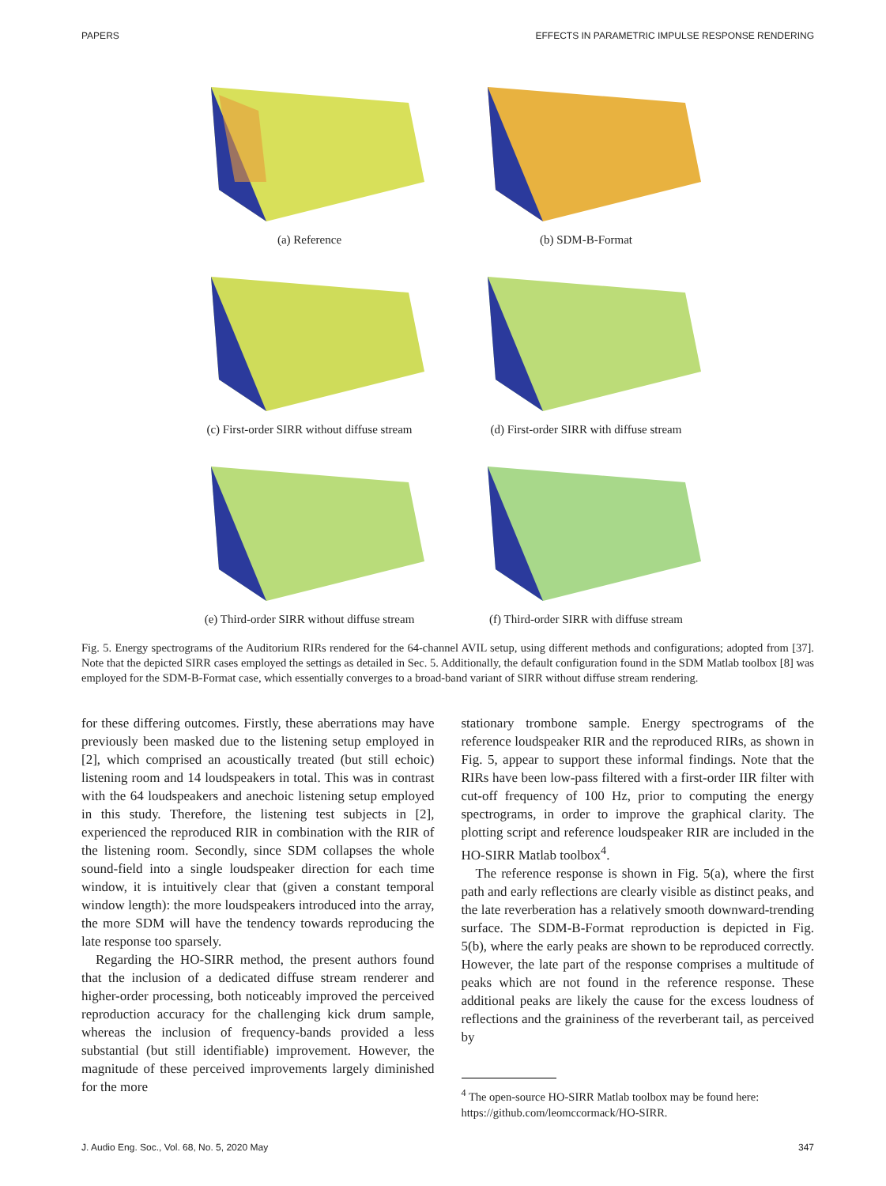PAPERS EFFECTS IN PARAMETRIC IMPULSE RESPONSE RENDERING
(a) Reference
(b) SDM-B-Format
(c) First-order SIRR without diffuse stream
(d) First-order SIRR with diffuse stream
(e) Third-order SIRR without diffuse stream
(f) Third-order SIRR with diffuse stream
Fig. 5. Energy spectrograms of the Auditorium RIRs rendered for the 64-channel AVIL setup, using different methods and configurations; adopted from [37]. Note that the depicted SIRR cases employed the settings as detailed in Sec. 5. Additionally, the default configuration found in the SDM Matlab toolbox [8] was employed for the SDM-B-Format case, which essentially converges to a broad-band variant of SIRR without diffuse stream rendering.
for these differing outcomes. Firstly, these aberrations may have previously been masked due to the listening setup employed in [2], which comprised an acoustically treated (but still echoic) listening room and 14 loudspeakers in total. This was in contrast with the 64 loudspeakers and anechoic listening setup employed in this study. Therefore, the listening test subjects in [2], experienced the reproduced RIR in combination with the RIR of the listening room. Secondly, since SDM collapses the whole sound-field into a single loudspeaker direction for each time window, it is intuitively clear that (given a constant temporal window length): the more loudspeakers introduced into the array, the more SDM will have the tendency towards reproducing the late response too sparsely.
Regarding the HO-SIRR method, the present authors found that the inclusion of a dedicated diffuse stream renderer and higher-order processing, both noticeably improved the perceived reproduction accuracy for the challenging kick drum sample, whereas the inclusion of frequency-bands provided a less substantial (but still identifiable) improvement. However, the magnitude of these perceived improvements largely diminished for the more
stationary trombone sample. Energy spectrograms of the reference loudspeaker RIR and the reproduced RIRs, as shown in Fig. 5, appear to support these informal findings. Note that the RIRs have been low-pass filtered with a first-order IIR filter with cut-off frequency of 100 Hz, prior to computing the energy spectrograms, in order to improve the graphical clarity. The plotting script and reference loudspeaker RIR are included in the HO-SIRR Matlab toolbox<sup>4</sup>.
The reference response is shown in Fig. 5(a), where the first path and early reflections are clearly visible as distinct peaks, and the late reverberation has a relatively smooth downward-trending surface. The SDM-B-Format reproduction is depicted in Fig. 5(b), where the early peaks are shown to be reproduced correctly. However, the late part of the response comprises a multitude of peaks which are not found in the reference response. These additional peaks are likely the cause for the excess loudness of reflections and the graininess of the reverberant tail, as perceived by
<sup>4</sup> The open-source HO-SIRR Matlab toolbox may be found here:
https://github.com/leomccormack/HO-SIRR.
J. Audio Eng. Soc., Vol. 68, No. 5, 2020 May 347